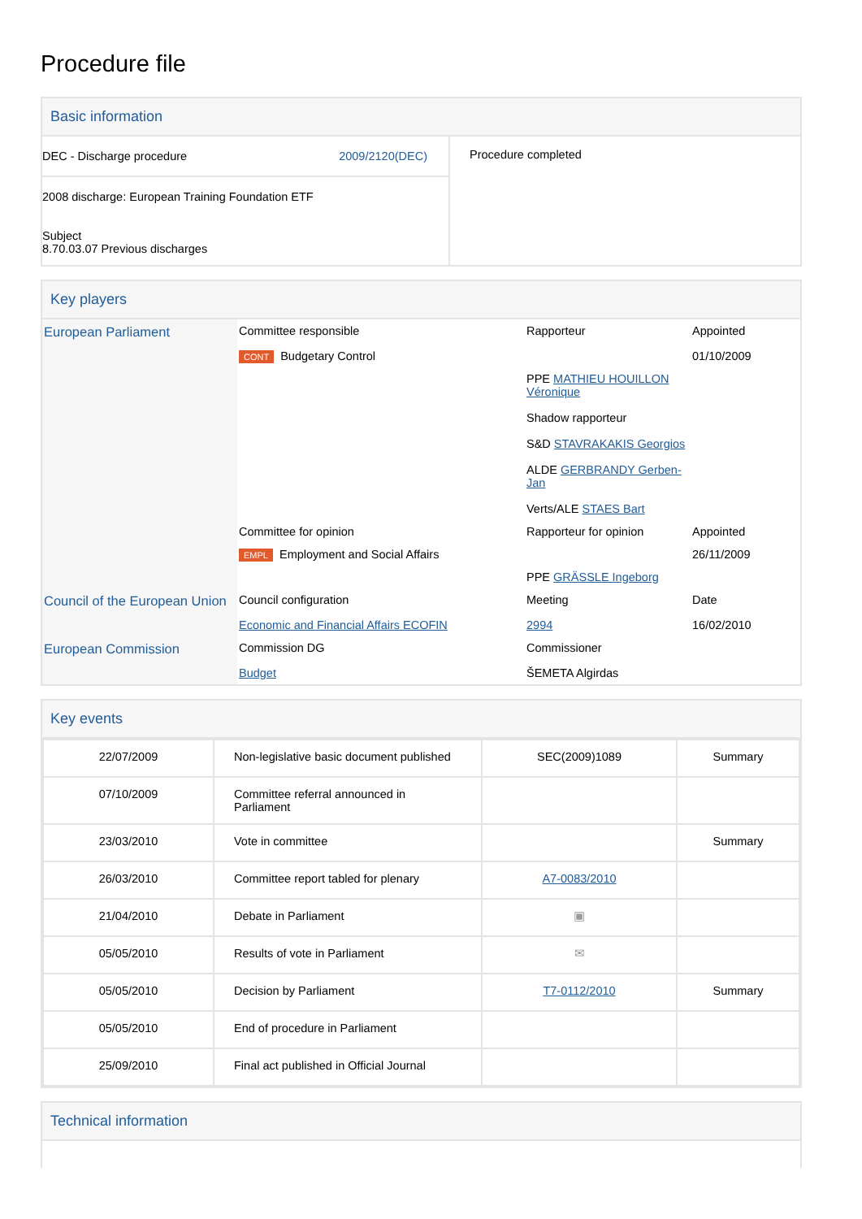Procedure file
Basic information
| DEC - Discharge procedure 2009/2120(DEC) 2008 discharge: European Training Foundation ETF Subject 8.70.03.07 Previous discharges | Procedure completed |
Key players
| European Parliament | Committee responsible | Rapporteur | Appointed |
| | CONT Budgetary Control | | 01/10/2009 |
| | | PPE MATHIEU HOUILLON Véronique Shadow rapporteur S&D STAVRAKAKIS Georgios ALDE GERBRANDY Gerben-Jan Verts/ALE STAES Bart | |
| | Committee for opinion | Rapporteur for opinion | Appointed |
| | EMPL Employment and Social Affairs | | 26/11/2009 |
| | | PPE GRÄSSLE Ingeborg | |
| Council of the European Union | Council configuration | Meeting | Date |
| | Economic and Financial Affairs ECOFIN | 2994 | 16/02/2010 |
| European Commission | Commission DG | Commissioner | |
| | Budget | ŠEMETA Algirdas | |
Key events
| 22/07/2009 | Non-legislative basic document published | SEC(2009)1089 | Summary |
| 07/10/2009 | Committee referral announced in Parliament | | |
| 23/03/2010 | Vote in committee | | Summary |
| 26/03/2010 | Committee report tabled for plenary | A7-0083/2010 | |
| 21/04/2010 | Debate in Parliament | ▣ | |
| 05/05/2010 | Results of vote in Parliament | ✉ | |
| 05/05/2010 | Decision by Parliament | T7-0112/2010 | Summary |
| 05/05/2010 | End of procedure in Parliament | | |
| 25/09/2010 | Final act published in Official Journal | | |
Technical information